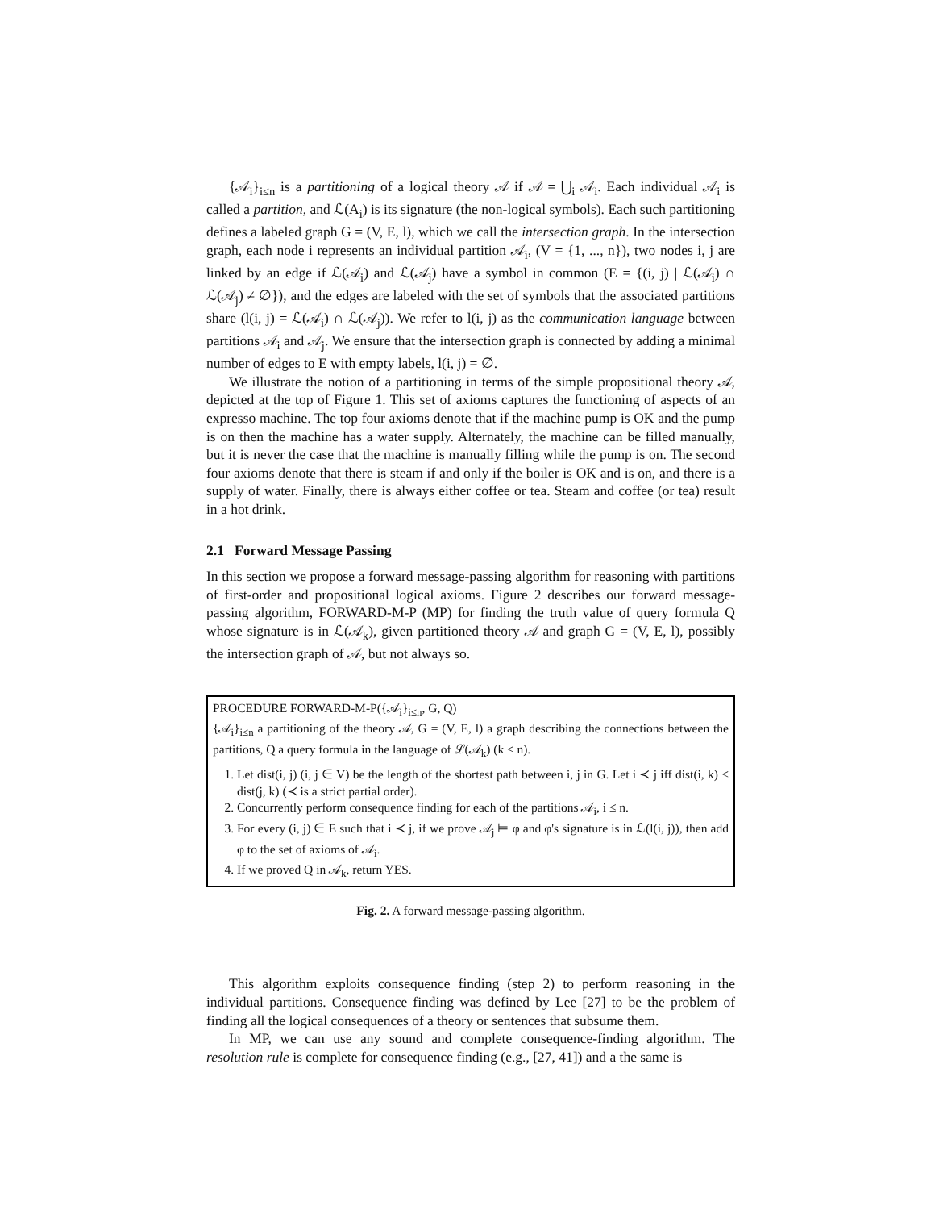{𝒜<sub>i</sub>}<sub>i≤n</sub> is a partitioning of a logical theory 𝒜 if 𝒜 = ⋃<sub>i</sub> 𝒜<sub>i</sub>. Each individual 𝒜<sub>i</sub> is called a partition, and ℒ(A<sub>i</sub>) is its signature (the non-logical symbols). Each such partitioning defines a labeled graph G = (V, E, l), which we call the intersection graph. In the intersection graph, each node i represents an individual partition 𝒜<sub>i</sub>, (V = {1, ..., n}), two nodes i, j are linked by an edge if ℒ(𝒜<sub>i</sub>) and ℒ(𝒜<sub>j</sub>) have a symbol in common (E = {(i, j) | ℒ(𝒜<sub>i</sub>) ∩ ℒ(𝒜<sub>j</sub>) ≠ ∅}), and the edges are labeled with the set of symbols that the associated partitions share (l(i, j) = ℒ(𝒜<sub>i</sub>) ∩ ℒ(𝒜<sub>j</sub>)). We refer to l(i, j) as the communication language between partitions 𝒜<sub>i</sub> and 𝒜<sub>j</sub>. We ensure that the intersection graph is connected by adding a minimal number of edges to E with empty labels, l(i, j) = ∅.
We illustrate the notion of a partitioning in terms of the simple propositional theory 𝒜, depicted at the top of Figure 1. This set of axioms captures the functioning of aspects of an expresso machine. The top four axioms denote that if the machine pump is OK and the pump is on then the machine has a water supply. Alternately, the machine can be filled manually, but it is never the case that the machine is manually filling while the pump is on. The second four axioms denote that there is steam if and only if the boiler is OK and is on, and there is a supply of water. Finally, there is always either coffee or tea. Steam and coffee (or tea) result in a hot drink.
2.1 Forward Message Passing
In this section we propose a forward message-passing algorithm for reasoning with partitions of first-order and propositional logical axioms. Figure 2 describes our forward message-passing algorithm, FORWARD-M-P (MP) for finding the truth value of query formula Q whose signature is in ℒ(𝒜<sub>k</sub>), given partitioned theory 𝒜 and graph G = (V, E, l), possibly the intersection graph of 𝒜, but not always so.
PROCEDURE FORWARD-M-P({𝒜<sub>i</sub>}<sub>i≤n</sub>, G, Q)
{𝒜<sub>i</sub>}<sub>i≤n</sub> a partitioning of the theory 𝒜, G = (V, E, l) a graph describing the connections between the partitions, Q a query formula in the language of ℒ(𝒜<sub>k</sub>) (k ≤ n).
1. Let dist(i, j) (i, j ∈ V) be the length of the shortest path between i, j in G. Let i ≺ j iff dist(i, k) < dist(j, k) (≺ is a strict partial order).
2. Concurrently perform consequence finding for each of the partitions 𝒜<sub>i</sub>, i ≤ n.
3. For every (i, j) ∈ E such that i ≺ j, if we prove 𝒜<sub>j</sub> ⊨ φ and φ's signature is in ℒ(l(i, j)), then add φ to the set of axioms of 𝒜<sub>i</sub>.
4. If we proved Q in 𝒜<sub>k</sub>, return YES.
Fig. 2. A forward message-passing algorithm.
This algorithm exploits consequence finding (step 2) to perform reasoning in the individual partitions. Consequence finding was defined by Lee [27] to be the problem of finding all the logical consequences of a theory or sentences that subsume them.
In MP, we can use any sound and complete consequence-finding algorithm. The resolution rule is complete for consequence finding (e.g., [27, 41]) and a the same is